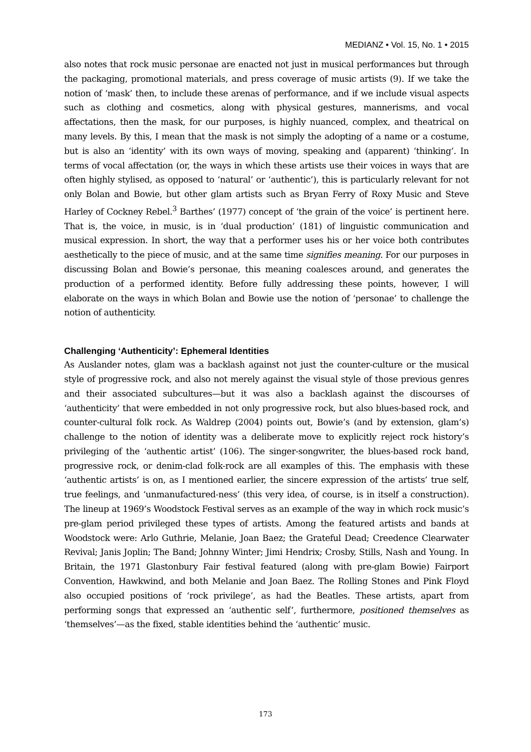MEDIANZ • Vol. 15, No. 1 • 2015
also notes that rock music personae are enacted not just in musical performances but through the packaging, promotional materials, and press coverage of music artists (9). If we take the notion of ‘mask’ then, to include these arenas of performance, and if we include visual aspects such as clothing and cosmetics, along with physical gestures, mannerisms, and vocal affectations, then the mask, for our purposes, is highly nuanced, complex, and theatrical on many levels. By this, I mean that the mask is not simply the adopting of a name or a costume, but is also an ‘identity’ with its own ways of moving, speaking and (apparent) ‘thinking’. In terms of vocal affectation (or, the ways in which these artists use their voices in ways that are often highly stylised, as opposed to ‘natural’ or ‘authentic’), this is particularly relevant for not only Bolan and Bowie, but other glam artists such as Bryan Ferry of Roxy Music and Steve Harley of Cockney Rebel.<sup>3</sup> Barthes’ (1977) concept of ‘the grain of the voice’ is pertinent here. That is, the voice, in music, is in ‘dual production’ (181) of linguistic communication and musical expression. In short, the way that a performer uses his or her voice both contributes aesthetically to the piece of music, and at the same time signifies meaning. For our purposes in discussing Bolan and Bowie’s personae, this meaning coalesces around, and generates the production of a performed identity. Before fully addressing these points, however, I will elaborate on the ways in which Bolan and Bowie use the notion of ‘personae’ to challenge the notion of authenticity.
Challenging ‘Authenticity’: Ephemeral Identities
As Auslander notes, glam was a backlash against not just the counter-culture or the musical style of progressive rock, and also not merely against the visual style of those previous genres and their associated subcultures—but it was also a backlash against the discourses of ‘authenticity’ that were embedded in not only progressive rock, but also blues-based rock, and counter-cultural folk rock. As Waldrep (2004) points out, Bowie’s (and by extension, glam’s) challenge to the notion of identity was a deliberate move to explicitly reject rock history’s privileging of the ‘authentic artist’ (106). The singer-songwriter, the blues-based rock band, progressive rock, or denim-clad folk-rock are all examples of this. The emphasis with these ‘authentic artists’ is on, as I mentioned earlier, the sincere expression of the artists’ true self, true feelings, and ‘unmanufactured-ness’ (this very idea, of course, is in itself a construction). The lineup at 1969’s Woodstock Festival serves as an example of the way in which rock music’s pre-glam period privileged these types of artists. Among the featured artists and bands at Woodstock were: Arlo Guthrie, Melanie, Joan Baez; the Grateful Dead; Creedence Clearwater Revival; Janis Joplin; The Band; Johnny Winter; Jimi Hendrix; Crosby, Stills, Nash and Young. In Britain, the 1971 Glastonbury Fair festival featured (along with pre-glam Bowie) Fairport Convention, Hawkwind, and both Melanie and Joan Baez. The Rolling Stones and Pink Floyd also occupied positions of ‘rock privilege’, as had the Beatles. These artists, apart from performing songs that expressed an ‘authentic self’, furthermore, positioned themselves as ‘themselves’—as the fixed, stable identities behind the ‘authentic’ music.
173